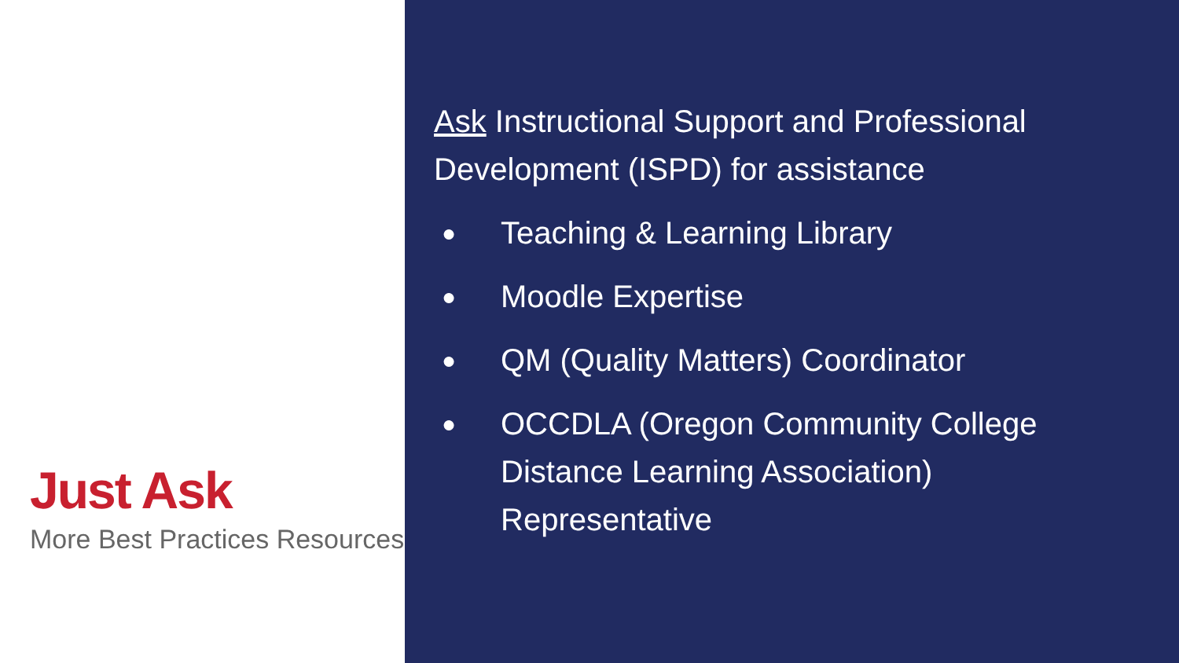Just Ask
More Best Practices Resources
Ask Instructional Support and Professional Development (ISPD) for assistance
● Teaching & Learning Library
● Moodle Expertise
● QM (Quality Matters) Coordinator
● OCCDLA (Oregon Community College Distance Learning Association) Representative